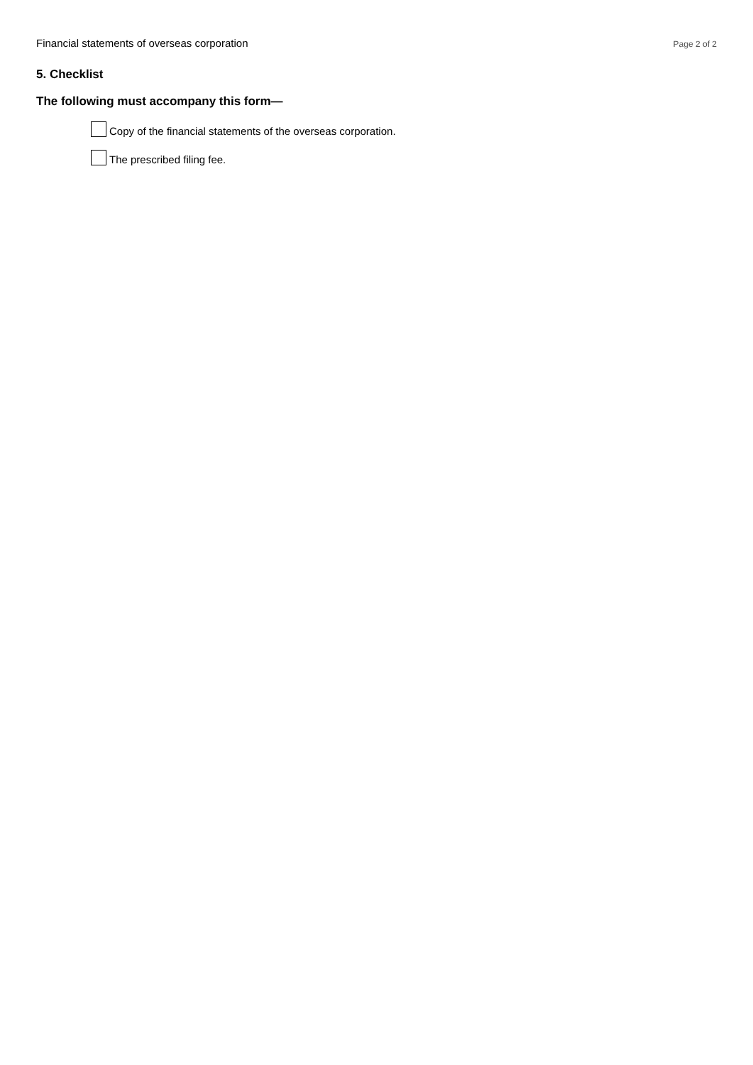Financial statements of overseas corporation Page 2 of 2
5. Checklist
The following must accompany this form—
Copy of the financial statements of the overseas corporation.
The prescribed filing fee.